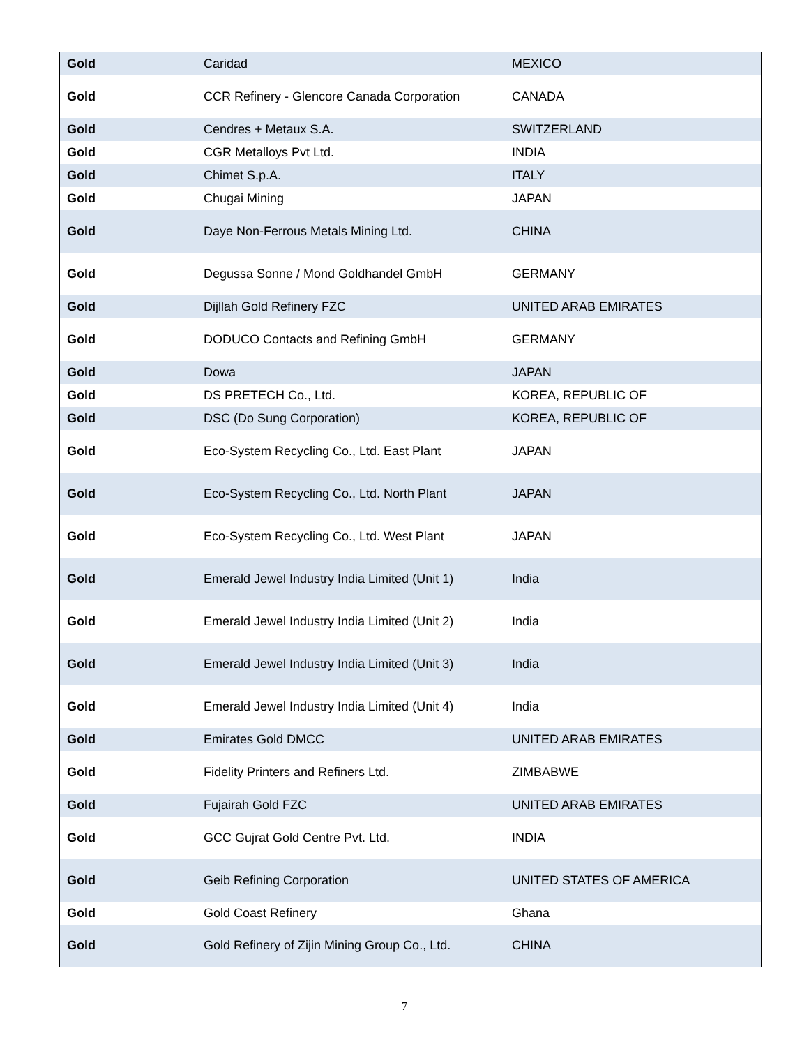| Gold | Caridad | MEXICO |
| Gold | CCR Refinery - Glencore Canada Corporation | CANADA |
| Gold | Cendres + Metaux S.A. | SWITZERLAND |
| Gold | CGR Metalloys Pvt Ltd. | INDIA |
| Gold | Chimet S.p.A. | ITALY |
| Gold | Chugai Mining | JAPAN |
| Gold | Daye Non-Ferrous Metals Mining Ltd. | CHINA |
| Gold | Degussa Sonne / Mond Goldhandel GmbH | GERMANY |
| Gold | Dijllah Gold Refinery FZC | UNITED ARAB EMIRATES |
| Gold | DODUCO Contacts and Refining GmbH | GERMANY |
| Gold | Dowa | JAPAN |
| Gold | DS PRETECH Co., Ltd. | KOREA, REPUBLIC OF |
| Gold | DSC (Do Sung Corporation) | KOREA, REPUBLIC OF |
| Gold | Eco-System Recycling Co., Ltd. East Plant | JAPAN |
| Gold | Eco-System Recycling Co., Ltd. North Plant | JAPAN |
| Gold | Eco-System Recycling Co., Ltd. West Plant | JAPAN |
| Gold | Emerald Jewel Industry India Limited (Unit 1) | India |
| Gold | Emerald Jewel Industry India Limited (Unit 2) | India |
| Gold | Emerald Jewel Industry India Limited (Unit 3) | India |
| Gold | Emerald Jewel Industry India Limited (Unit 4) | India |
| Gold | Emirates Gold DMCC | UNITED ARAB EMIRATES |
| Gold | Fidelity Printers and Refiners Ltd. | ZIMBABWE |
| Gold | Fujairah Gold FZC | UNITED ARAB EMIRATES |
| Gold | GCC Gujrat Gold Centre Pvt. Ltd. | INDIA |
| Gold | Geib Refining Corporation | UNITED STATES OF AMERICA |
| Gold | Gold Coast Refinery | Ghana |
| Gold | Gold Refinery of Zijin Mining Group Co., Ltd. | CHINA |
7